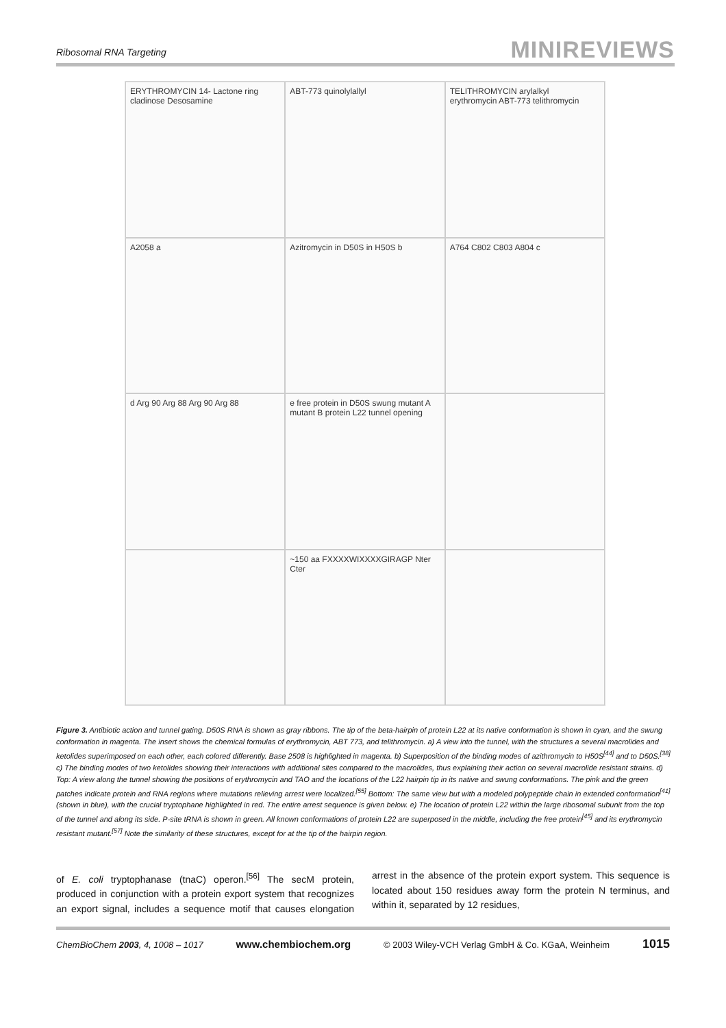Ribosomal RNA Targeting MINIREVIEWS
ERYTHROMYCIN 14- Lactone ring cladinose Desosamine
ABT-773 quinolylallyl
TELITHROMYCIN arylalkyl erythromycin ABT-773 telithromycin
A2058 a
Azitromycin in D50S in H50S b
A764 C802 C803 A804 c
d Arg 90 Arg 88 Arg 90 Arg 88
e free protein in D50S swung mutant A mutant B protein L22 tunnel opening
~150 aa FXXXXWIXXXXGIRAGP Nter Cter
Figure 3. Antibiotic action and tunnel gating. D50S RNA is shown as gray ribbons. The tip of the beta-hairpin of protein L22 at its native conformation is shown in cyan, and the swung conformation in magenta. The insert shows the chemical formulas of erythromycin, ABT 773, and telithromycin. a) A view into the tunnel, with the structures a several macrolides and ketolides superimposed on each other, each colored differently. Base 2508 is highlighted in magenta. b) Superposition of the binding modes of azithromycin to H50S<sup>[44]</sup> and to D50S.<sup>[38]</sup> c) The binding modes of two ketolides showing their interactions with additional sites compared to the macrolides, thus explaining their action on several macrolide resistant strains. d) Top: A view along the tunnel showing the positions of erythromycin and TAO and the locations of the L22 hairpin tip in its native and swung conformations. The pink and the green patches indicate protein and RNA regions where mutations relieving arrest were localized.<sup>[55]</sup> Bottom: The same view but with a modeled polypeptide chain in extended conformation<sup>[41]</sup> (shown in blue), with the crucial tryptophane highlighted in red. The entire arrest sequence is given below. e) The location of protein L22 within the large ribosomal subunit from the top of the tunnel and along its side. P-site tRNA is shown in green. All known conformations of protein L22 are superposed in the middle, including the free protein<sup>[45]</sup> and its erythromycin resistant mutant.<sup>[57]</sup> Note the similarity of these structures, except for at the tip of the hairpin region.
of E. coli tryptophanase (tnaC) operon.<sup>[56]</sup> The secM protein, produced in conjunction with a protein export system that recognizes an export signal, includes a sequence motif that causes elongation arrest in the absence of the protein export system. This sequence is located about 150 residues away form the protein N terminus, and within it, separated by 12 residues,
ChemBioChem 2003, 4, 1008 – 1017 www.chembiochem.org © 2003 Wiley-VCH Verlag GmbH & Co. KGaA, Weinheim 1015